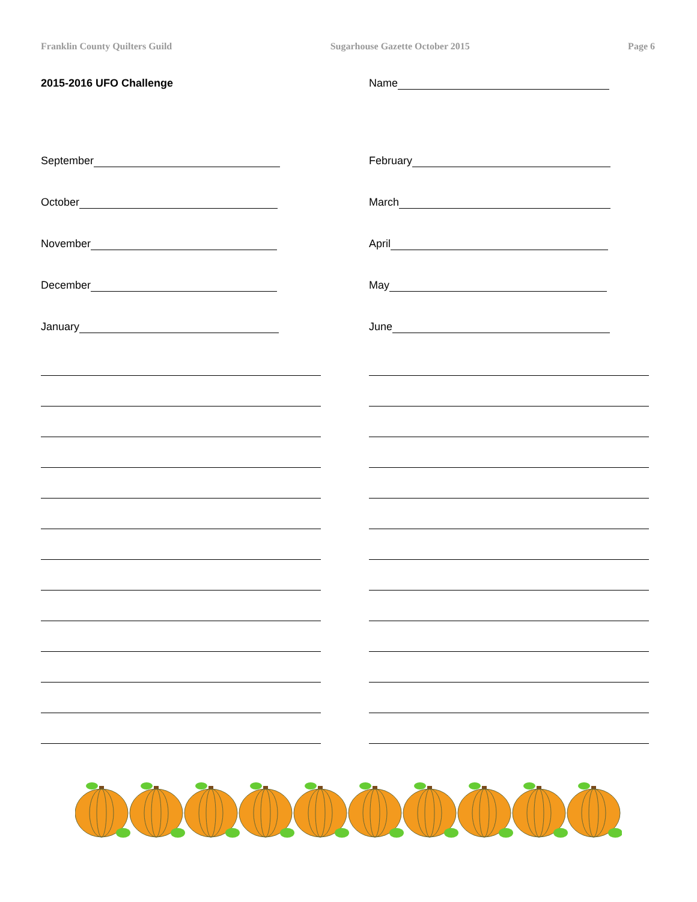Franklin County Quilters Guild Sugarhouse Gazette October 2015 Page 6
2015-2016 UFO Challenge Name
September February
October March
November April
December May
January June